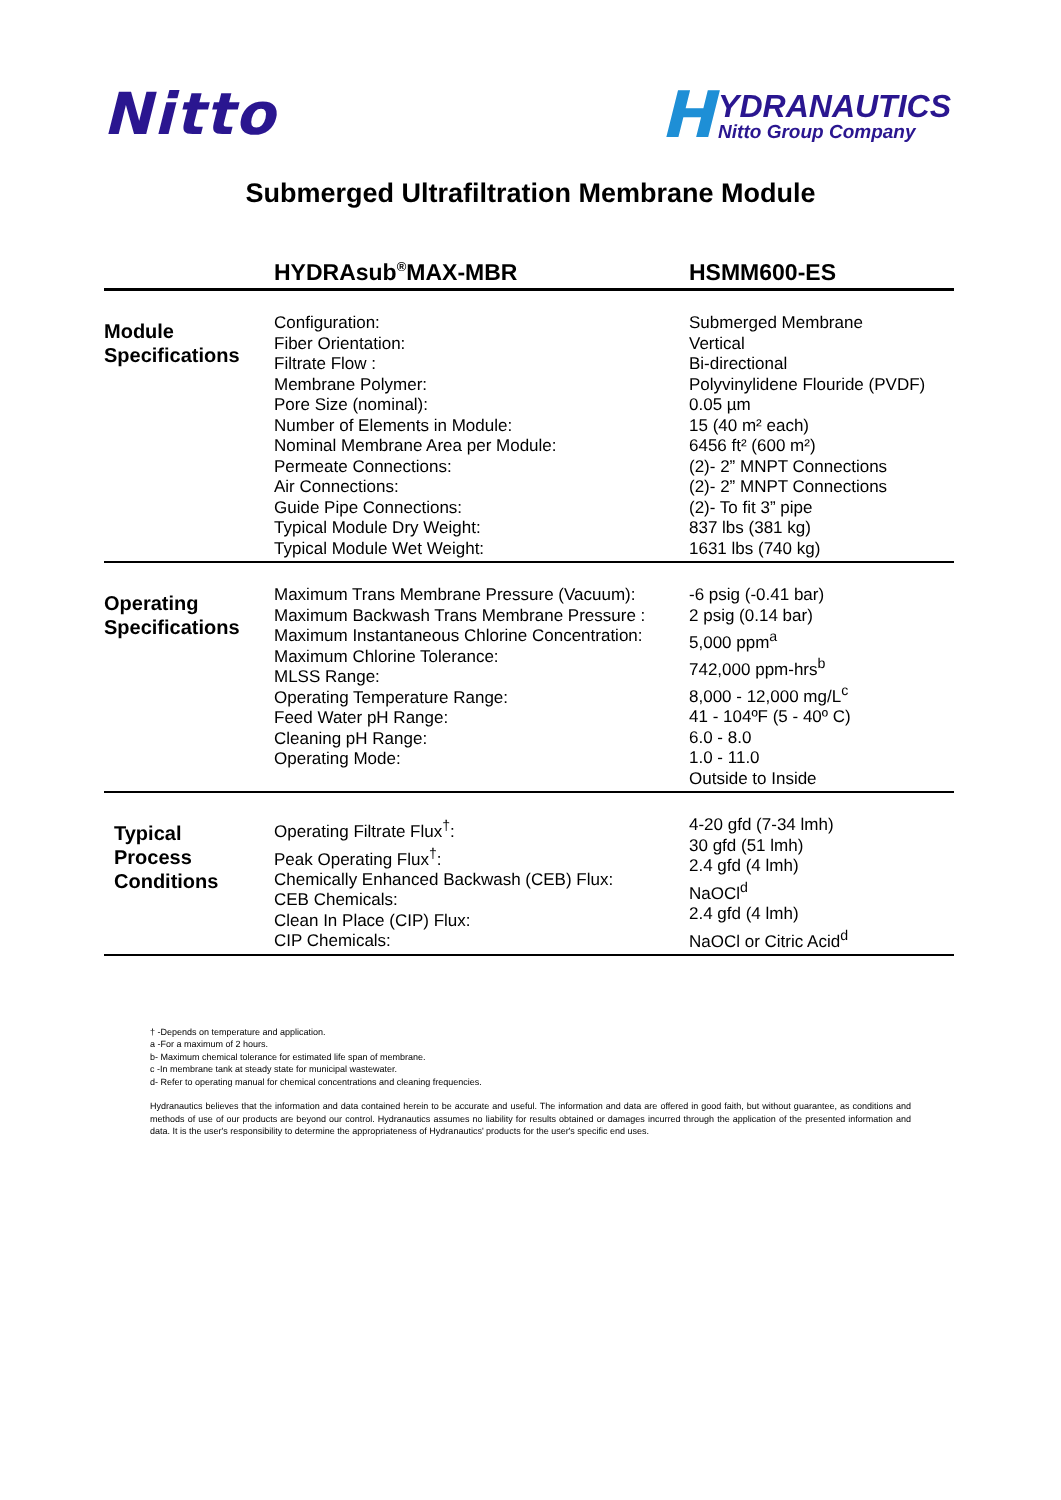Nitto H
YDRANAUTICS
Nitto Group Company
Submerged Ultrafiltration Membrane Module
| | HYDRAsub<sup>®</sup>MAX-MBR | HSMM600-ES |
| --- | --- | --- |
| Module Specifications | Configuration: Fiber Orientation: Filtrate Flow : Membrane Polymer: Pore Size (nominal): Number of Elements in Module: Nominal Membrane Area per Module: Permeate Connections: Air Connections: Guide Pipe Connections: Typical Module Dry Weight: Typical Module Wet Weight: | Submerged Membrane Vertical Bi-directional Polyvinylidene Flouride (PVDF) 0.05 µm 15 (40 m² each) 6456 ft² (600 m²) (2)- 2” MNPT Connections (2)- 2” MNPT Connections (2)- To fit 3” pipe 837 lbs (381 kg) 1631 lbs (740 kg) |
| Operating Specifications | Maximum Trans Membrane Pressure (Vacuum): Maximum Backwash Trans Membrane Pressure : Maximum Instantaneous Chlorine Concentration: Maximum Chlorine Tolerance: MLSS Range: Operating Temperature Range: Feed Water pH Range: Cleaning pH Range: Operating Mode: | -6 psig (-0.41 bar) 2 psig (0.14 bar) 5,000 ppm<sup>a</sup> 742,000 ppm-hrs<sup>b</sup> 8,000 - 12,000 mg/L<sup>c</sup> 41 - 104ºF (5 - 40º C) 6.0 - 8.0 1.0 - 11.0 Outside to Inside |
| Typical Process Conditions | Operating Filtrate Flux<sup>†</sup>: Peak Operating Flux<sup>†</sup>: Chemically Enhanced Backwash (CEB) Flux: CEB Chemicals: Clean In Place (CIP) Flux: CIP Chemicals: | 4-20 gfd (7-34 lmh) 30 gfd (51 lmh) 2.4 gfd (4 lmh) NaOCl<sup>d</sup> 2.4 gfd (4 lmh) NaOCl or Citric Acid<sup>d</sup> |
† -Depends on temperature and application.
a -For a maximum of 2 hours.
b- Maximum chemical tolerance for estimated life span of membrane.
c -In membrane tank at steady state for municipal wastewater.
d- Refer to operating manual for chemical concentrations and cleaning frequencies.
Hydranautics believes that the information and data contained herein to be accurate and useful. The information and data are offered in good faith, but without guarantee, as conditions and methods of use of our products are beyond our control. Hydranautics assumes no liability for results obtained or damages incurred through the application of the presented information and data. It is the user's responsibility to determine the appropriateness of Hydranautics' products for the user's specific end uses.